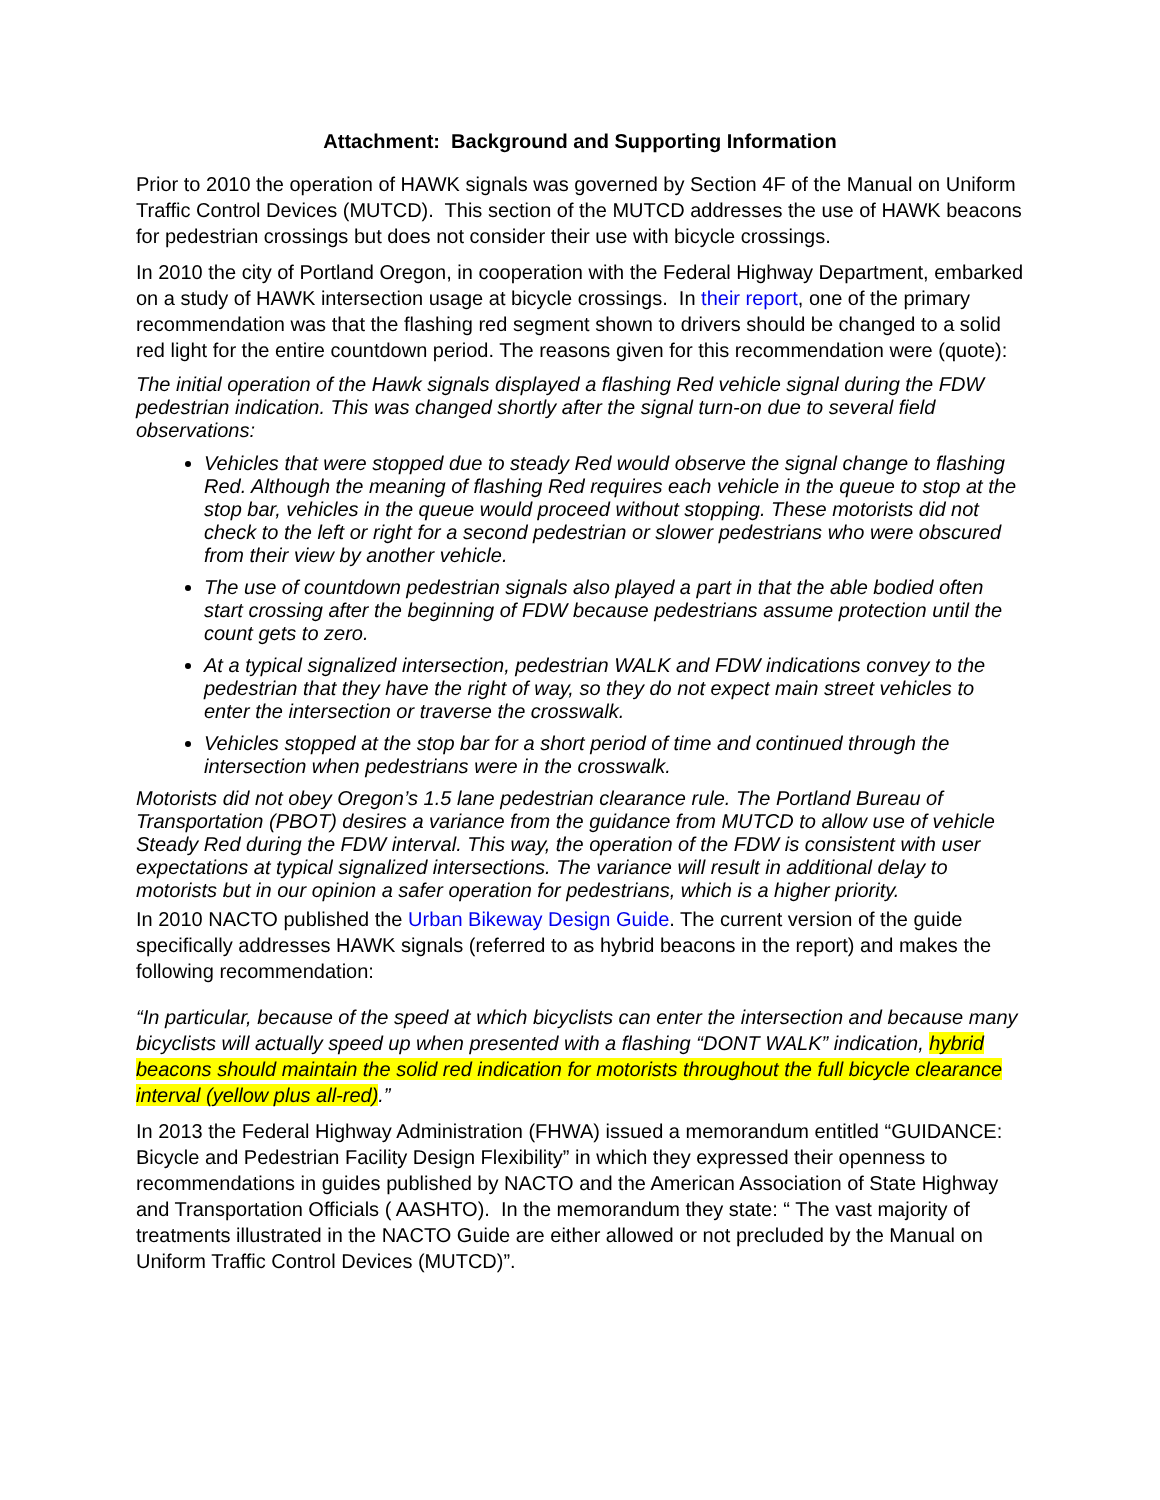Attachment: Background and Supporting Information
Prior to 2010 the operation of HAWK signals was governed by Section 4F of the Manual on Uniform Traffic Control Devices (MUTCD). This section of the MUTCD addresses the use of HAWK beacons for pedestrian crossings but does not consider their use with bicycle crossings.
In 2010 the city of Portland Oregon, in cooperation with the Federal Highway Department, embarked on a study of HAWK intersection usage at bicycle crossings. In their report, one of the primary recommendation was that the flashing red segment shown to drivers should be changed to a solid red light for the entire countdown period. The reasons given for this recommendation were (quote):
The initial operation of the Hawk signals displayed a flashing Red vehicle signal during the FDW pedestrian indication. This was changed shortly after the signal turn-on due to several field observations:
Vehicles that were stopped due to steady Red would observe the signal change to flashing Red. Although the meaning of flashing Red requires each vehicle in the queue to stop at the stop bar, vehicles in the queue would proceed without stopping. These motorists did not check to the left or right for a second pedestrian or slower pedestrians who were obscured from their view by another vehicle.
The use of countdown pedestrian signals also played a part in that the able bodied often start crossing after the beginning of FDW because pedestrians assume protection until the count gets to zero.
At a typical signalized intersection, pedestrian WALK and FDW indications convey to the pedestrian that they have the right of way, so they do not expect main street vehicles to enter the intersection or traverse the crosswalk.
Vehicles stopped at the stop bar for a short period of time and continued through the intersection when pedestrians were in the crosswalk.
Motorists did not obey Oregon’s 1.5 lane pedestrian clearance rule. The Portland Bureau of Transportation (PBOT) desires a variance from the guidance from MUTCD to allow use of vehicle Steady Red during the FDW interval. This way, the operation of the FDW is consistent with user expectations at typical signalized intersections. The variance will result in additional delay to motorists but in our opinion a safer operation for pedestrians, which is a higher priority.
In 2010 NACTO published the Urban Bikeway Design Guide. The current version of the guide specifically addresses HAWK signals (referred to as hybrid beacons in the report) and makes the following recommendation:
“In particular, because of the speed at which bicyclists can enter the intersection and because many bicyclists will actually speed up when presented with a flashing “DONT WALK” indication, hybrid beacons should maintain the solid red indication for motorists throughout the full bicycle clearance interval (yellow plus all-red).”
In 2013 the Federal Highway Administration (FHWA) issued a memorandum entitled “GUIDANCE: Bicycle and Pedestrian Facility Design Flexibility” in which they expressed their openness to recommendations in guides published by NACTO and the American Association of State Highway and Transportation Officials ( AASHTO). In the memorandum they state: “ The vast majority of treatments illustrated in the NACTO Guide are either allowed or not precluded by the Manual on Uniform Traffic Control Devices (MUTCD)”.